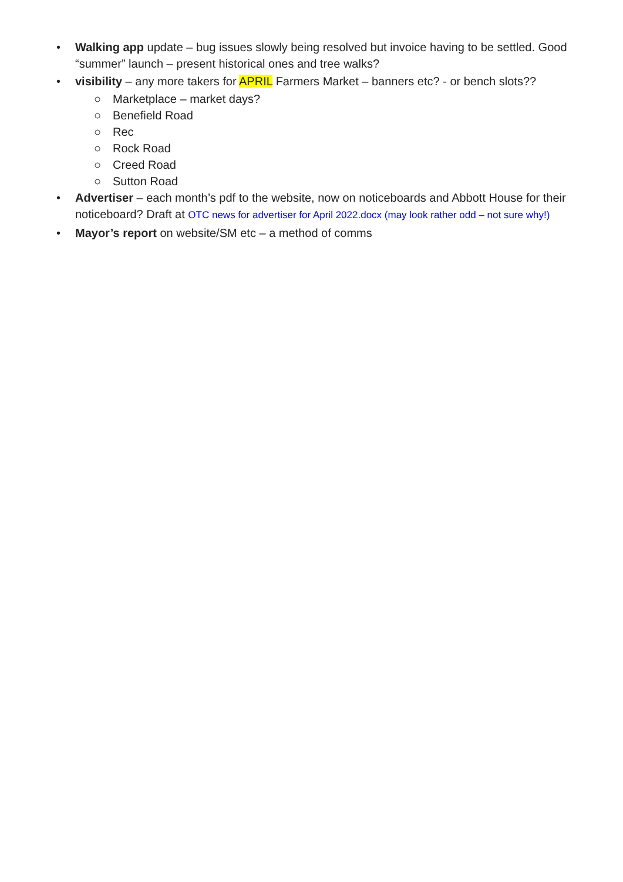• Walking app update – bug issues slowly being resolved but invoice having to be settled. Good “summer” launch – present historical ones and tree walks?
• visibility – any more takers for APRIL Farmers Market – banners etc? - or bench slots??
○ Marketplace – market days?
○ Benefield Road
○ Rec
○ Rock Road
○ Creed Road
○ Sutton Road
• Advertiser – each month’s pdf to the website, now on noticeboards and Abbott House for their noticeboard? Draft at OTC news for advertiser for April 2022.docx (may look rather odd – not sure why!)
• Mayor’s report on website/SM etc – a method of comms